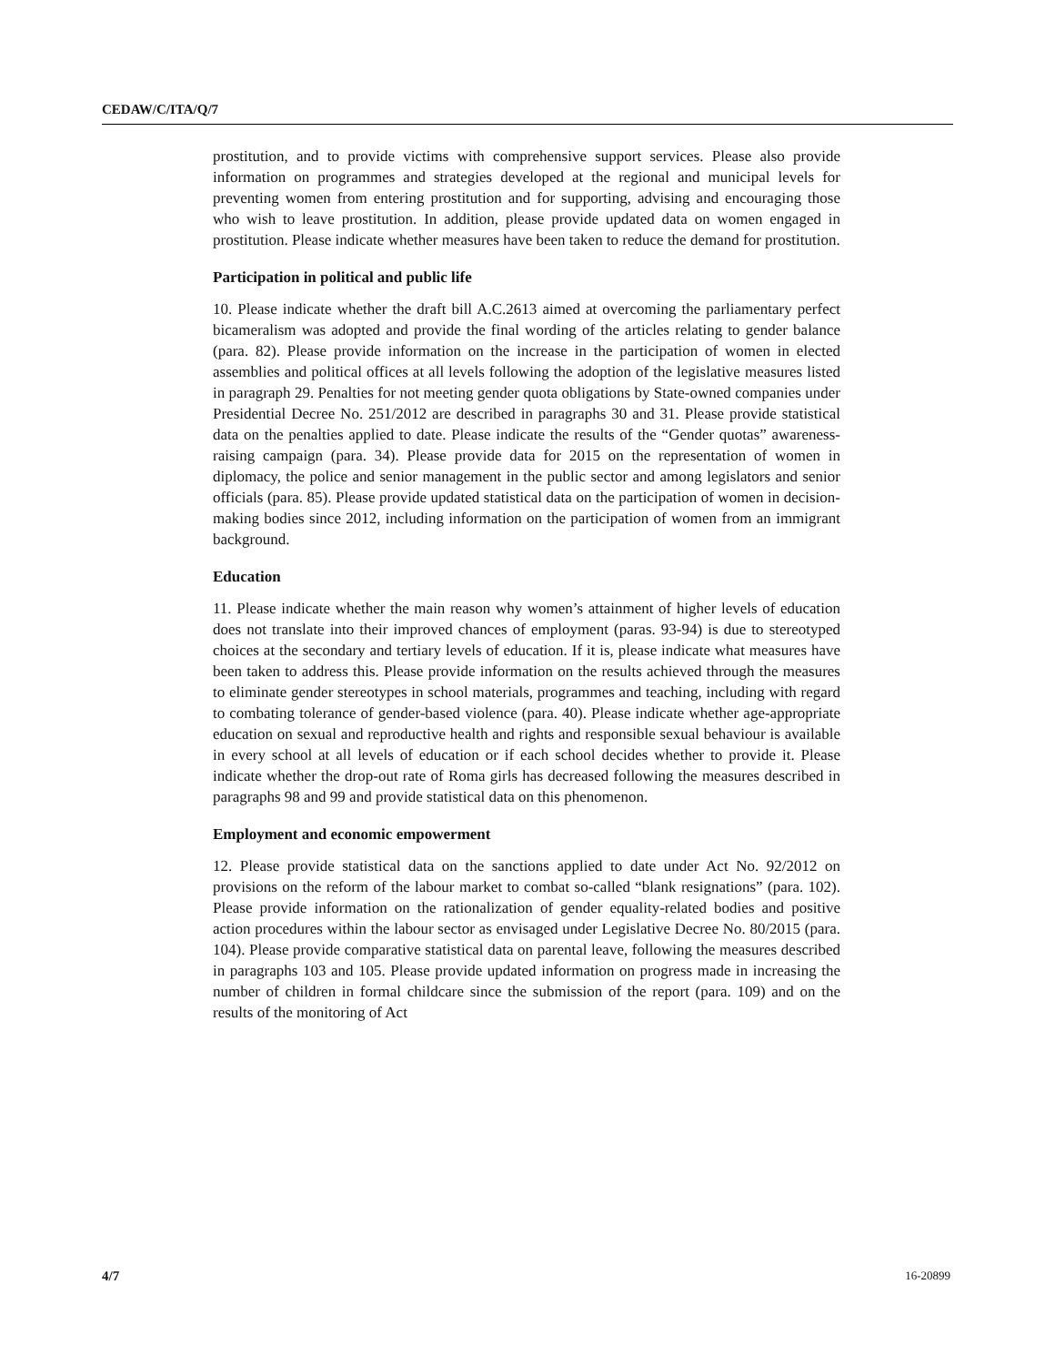CEDAW/C/ITA/Q/7
prostitution, and to provide victims with comprehensive support services. Please also provide information on programmes and strategies developed at the regional and municipal levels for preventing women from entering prostitution and for supporting, advising and encouraging those who wish to leave prostitution. In addition, please provide updated data on women engaged in prostitution. Please indicate whether measures have been taken to reduce the demand for prostitution.
Participation in political and public life
10. Please indicate whether the draft bill A.C.2613 aimed at overcoming the parliamentary perfect bicameralism was adopted and provide the final wording of the articles relating to gender balance (para. 82). Please provide information on the increase in the participation of women in elected assemblies and political offices at all levels following the adoption of the legislative measures listed in paragraph 29. Penalties for not meeting gender quota obligations by State-owned companies under Presidential Decree No. 251/2012 are described in paragraphs 30 and 31. Please provide statistical data on the penalties applied to date. Please indicate the results of the “Gender quotas” awareness-raising campaign (para. 34). Please provide data for 2015 on the representation of women in diplomacy, the police and senior management in the public sector and among legislators and senior officials (para. 85). Please provide updated statistical data on the participation of women in decision-making bodies since 2012, including information on the participation of women from an immigrant background.
Education
11. Please indicate whether the main reason why women’s attainment of higher levels of education does not translate into their improved chances of employment (paras. 93-94) is due to stereotyped choices at the secondary and tertiary levels of education. If it is, please indicate what measures have been taken to address this. Please provide information on the results achieved through the measures to eliminate gender stereotypes in school materials, programmes and teaching, including with regard to combating tolerance of gender-based violence (para. 40). Please indicate whether age-appropriate education on sexual and reproductive health and rights and responsible sexual behaviour is available in every school at all levels of education or if each school decides whether to provide it. Please indicate whether the drop-out rate of Roma girls has decreased following the measures described in paragraphs 98 and 99 and provide statistical data on this phenomenon.
Employment and economic empowerment
12. Please provide statistical data on the sanctions applied to date under Act No. 92/2012 on provisions on the reform of the labour market to combat so-called “blank resignations” (para. 102). Please provide information on the rationalization of gender equality-related bodies and positive action procedures within the labour sector as envisaged under Legislative Decree No. 80/2015 (para. 104). Please provide comparative statistical data on parental leave, following the measures described in paragraphs 103 and 105. Please provide updated information on progress made in increasing the number of children in formal childcare since the submission of the report (para. 109) and on the results of the monitoring of Act
4/7 16-20899